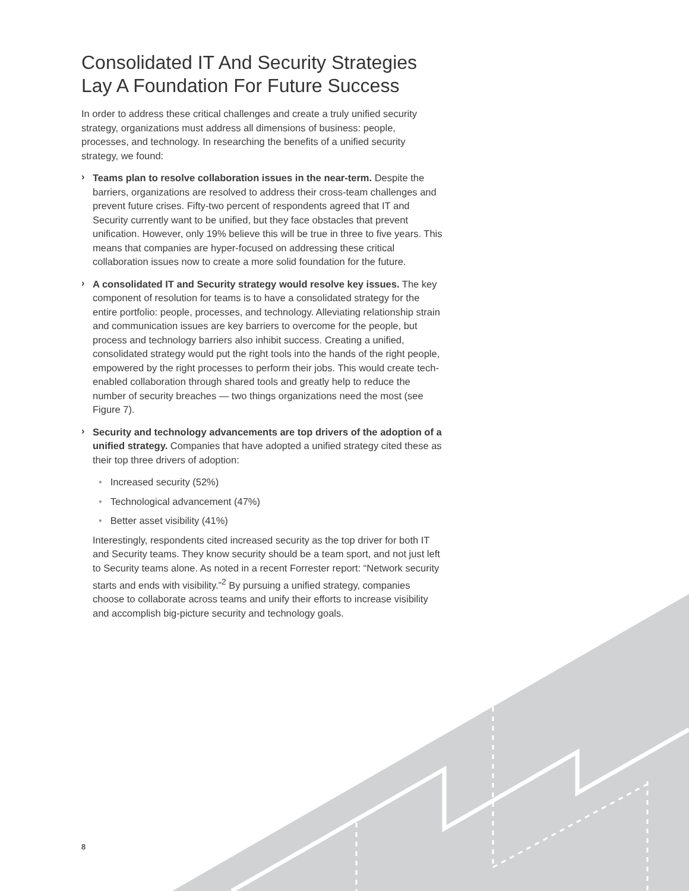Consolidated IT And Security Strategies Lay A Foundation For Future Success
In order to address these critical challenges and create a truly unified security strategy, organizations must address all dimensions of business: people, processes, and technology. In researching the benefits of a unified security strategy, we found:
›
Teams plan to resolve collaboration issues in the near-term. Despite the barriers, organizations are resolved to address their cross-team challenges and prevent future crises. Fifty-two percent of respondents agreed that IT and Security currently want to be unified, but they face obstacles that prevent unification. However, only 19% believe this will be true in three to five years. This means that companies are hyper-focused on addressing these critical collaboration issues now to create a more solid foundation for the future.
›
A consolidated IT and Security strategy would resolve key issues. The key component of resolution for teams is to have a consolidated strategy for the entire portfolio: people, processes, and technology. Alleviating relationship strain and communication issues are key barriers to overcome for the people, but process and technology barriers also inhibit success. Creating a unified, consolidated strategy would put the right tools into the hands of the right people, empowered by the right processes to perform their jobs. This would create tech-enabled collaboration through shared tools and greatly help to reduce the number of security breaches — two things organizations need the most (see Figure 7).
›
Security and technology advancements are top drivers of the adoption of a unified strategy. Companies that have adopted a unified strategy cited these as their top three drivers of adoption:
• Increased security (52%)
• Technological advancement (47%)
• Better asset visibility (41%)
Interestingly, respondents cited increased security as the top driver for both IT and Security teams. They know security should be a team sport, and not just left to Security teams alone. As noted in a recent Forrester report: “Network security starts and ends with visibility.”<sup>2</sup> By pursuing a unified strategy, companies choose to collaborate across teams and unify their efforts to increase visibility and accomplish big-picture security and technology goals.
8